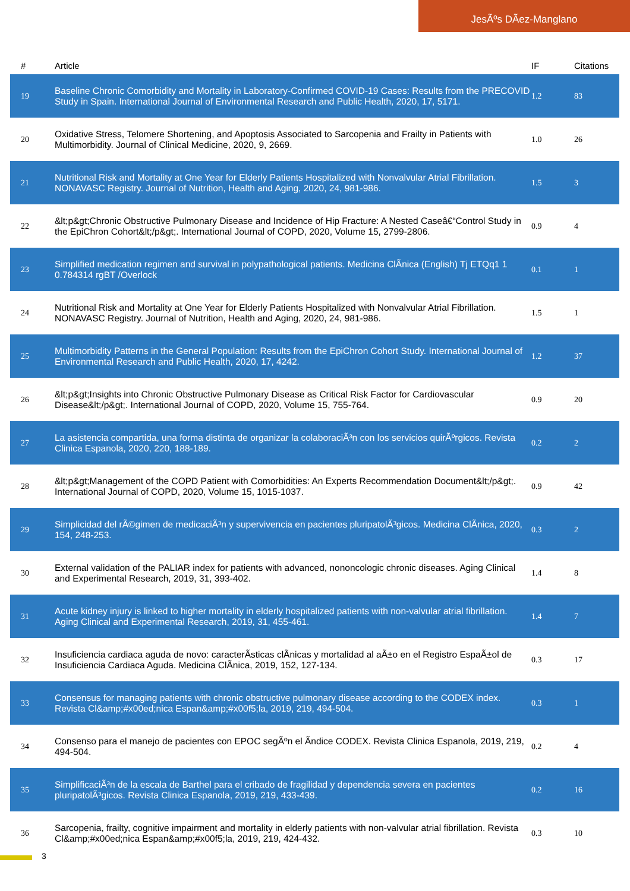JesÃºs DÃez-Manglano
| # | Article | IF | Citations |
| --- | --- | --- | --- |
| 19 | Baseline Chronic Comorbidity and Mortality in Laboratory-Confirmed COVID-19 Cases: Results from the PRECOVID Study in Spain. International Journal of Environmental Research and Public Health, 2020, 17, 5171. | 1.2 | 83 |
| 20 | Oxidative Stress, Telomere Shortening, and Apoptosis Associated to Sarcopenia and Frailty in Patients with Multimorbidity. Journal of Clinical Medicine, 2020, 9, 2669. | 1.0 | 26 |
| 21 | Nutritional Risk and Mortality at One Year for Elderly Patients Hospitalized with Nonvalvular Atrial Fibrillation. NONAVASC Registry. Journal of Nutrition, Health and Aging, 2020, 24, 981-986. | 1.5 | 3 |
| 22 | &lt;p&gt;Chronic Obstructive Pulmonary Disease and Incidence of Hip Fracture: A Nested Caseâ€“Control Study in the EpiChron Cohort&lt;/p&gt;. International Journal of COPD, 2020, Volume 15, 2799-2806. | 0.9 | 4 |
| 23 | Simplified medication regimen and survival in polypathological patients. Medicina ClÃnica (English) Tj ETQq1 1 0.784314 rgBT /Overlock | 0.1 | 1 |
| 24 | Nutritional Risk and Mortality at One Year for Elderly Patients Hospitalized with Nonvalvular Atrial Fibrillation. NONAVASC Registry. Journal of Nutrition, Health and Aging, 2020, 24, 981-986. | 1.5 | 1 |
| 25 | Multimorbidity Patterns in the General Population: Results from the EpiChron Cohort Study. International Journal of Environmental Research and Public Health, 2020, 17, 4242. | 1.2 | 37 |
| 26 | &lt;p&gt;Insights into Chronic Obstructive Pulmonary Disease as Critical Risk Factor for Cardiovascular Disease&lt;/p&gt;. International Journal of COPD, 2020, Volume 15, 755-764. | 0.9 | 20 |
| 27 | La asistencia compartida, una forma distinta de organizar la colaboraciÃ³n con los servicios quirÃºrgicos. Revista Clinica Espanola, 2020, 220, 188-189. | 0.2 | 2 |
| 28 | &lt;p&gt;Management of the COPD Patient with Comorbidities: An Experts Recommendation Document&lt;/p&gt;. International Journal of COPD, 2020, Volume 15, 1015-1037. | 0.9 | 42 |
| 29 | Simplicidad del rÃ©gimen de medicaciÃ³n y supervivencia en pacientes pluripatolÃ³gicos. Medicina ClÃnica, 2020, 154, 248-253. | 0.3 | 2 |
| 30 | External validation of the PALIAR index for patients with advanced, nononcologic chronic diseases. Aging Clinical and Experimental Research, 2019, 31, 393-402. | 1.4 | 8 |
| 31 | Acute kidney injury is linked to higher mortality in elderly hospitalized patients with non-valvular atrial fibrillation. Aging Clinical and Experimental Research, 2019, 31, 455-461. | 1.4 | 7 |
| 32 | Insuficiencia cardiaca aguda de novo: caracterÃsticas clÃnicas y mortalidad al aÃ±o en el Registro EspaÃ±ol de Insuficiencia Cardiaca Aguda. Medicina ClÃnica, 2019, 152, 127-134. | 0.3 | 17 |
| 33 | Consensus for managing patients with chronic obstructive pulmonary disease according to the CODEX index. Revista Cl&amp;#x00ed;nica Espan&amp;#x00f5;la, 2019, 219, 494-504. | 0.3 | 1 |
| 34 | Consenso para el manejo de pacientes con EPOC segÃºn el Ãndice CODEX. Revista Clinica Espanola, 2019, 219, 494-504. | 0.2 | 4 |
| 35 | SimplificaciÃ³n de la escala de Barthel para el cribado de fragilidad y dependencia severa en pacientes pluripatolÃ³gicos. Revista Clinica Espanola, 2019, 219, 433-439. | 0.2 | 16 |
| 36 | Sarcopenia, frailty, cognitive impairment and mortality in elderly patients with non-valvular atrial fibrillation. Revista Cl&amp;#x00ed;nica Espan&amp;#x00f5;la, 2019, 219, 424-432. | 0.3 | 10 |
3